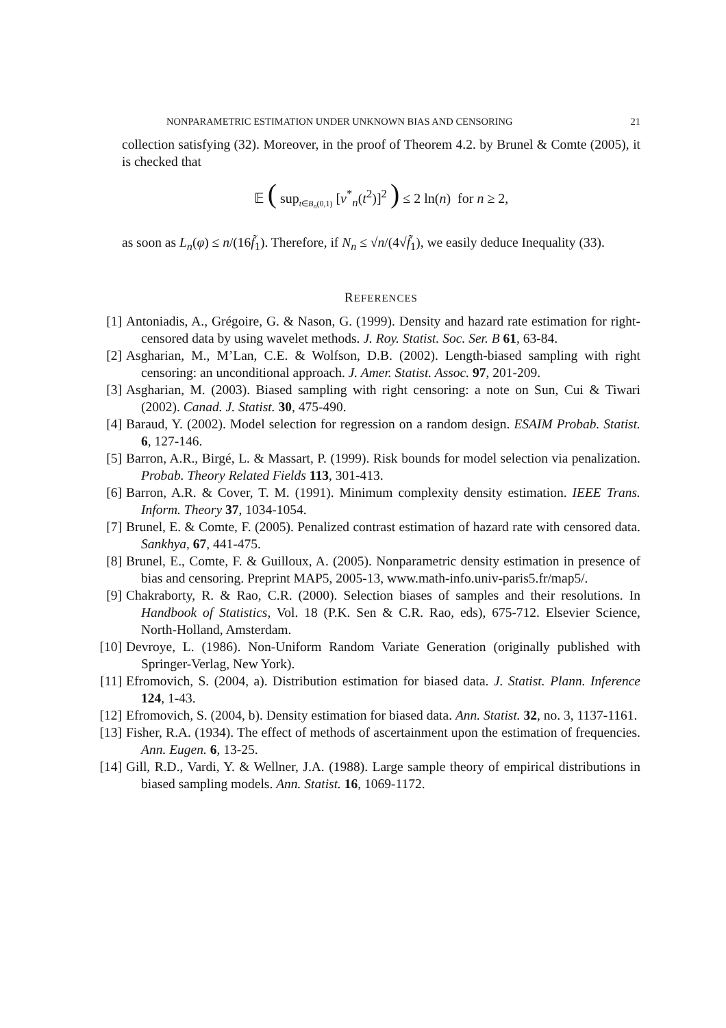NONPARAMETRIC ESTIMATION UNDER UNKNOWN BIAS AND CENSORING 21
collection satisfying (32). Moreover, in the proof of Theorem 4.2. by Brunel & Comte (2005), it is checked that
𝔼 ( sup<sub>t∈B<sub>n</sub>(0,1)</sub> [ν<sup>*</sup><sub>n</sub>(t<sup>2</sup>)]<sup>2</sup> ) ≤ 2 ln(n) for n ≥ 2,
as soon as L<sub>n</sub>(φ) ≤ n/(16f̃<sub>1</sub>). Therefore, if N<sub>n</sub> ≤ √n/(4√f̃<sub>1</sub>), we easily deduce Inequality (33).
REFERENCES
[1] Antoniadis, A., Grégoire, G. & Nason, G. (1999). Density and hazard rate estimation for right-censored data by using wavelet methods. J. Roy. Statist. Soc. Ser. B 61, 63-84.
[2] Asgharian, M., M’Lan, C.E. & Wolfson, D.B. (2002). Length-biased sampling with right censoring: an unconditional approach. J. Amer. Statist. Assoc. 97, 201-209.
[3] Asgharian, M. (2003). Biased sampling with right censoring: a note on Sun, Cui & Tiwari (2002). Canad. J. Statist. 30, 475-490.
[4] Baraud, Y. (2002). Model selection for regression on a random design. ESAIM Probab. Statist. 6, 127-146.
[5] Barron, A.R., Birgé, L. & Massart, P. (1999). Risk bounds for model selection via penalization. Probab. Theory Related Fields 113, 301-413.
[6] Barron, A.R. & Cover, T. M. (1991). Minimum complexity density estimation. IEEE Trans. Inform. Theory 37, 1034-1054.
[7] Brunel, E. & Comte, F. (2005). Penalized contrast estimation of hazard rate with censored data. Sankhya, 67, 441-475.
[8] Brunel, E., Comte, F. & Guilloux, A. (2005). Nonparametric density estimation in presence of bias and censoring. Preprint MAP5, 2005-13, www.math-info.univ-paris5.fr/map5/.
[9] Chakraborty, R. & Rao, C.R. (2000). Selection biases of samples and their resolutions. In Handbook of Statistics, Vol. 18 (P.K. Sen & C.R. Rao, eds), 675-712. Elsevier Science, North-Holland, Amsterdam.
[10] Devroye, L. (1986). Non-Uniform Random Variate Generation (originally published with Springer-Verlag, New York).
[11] Efromovich, S. (2004, a). Distribution estimation for biased data. J. Statist. Plann. Inference 124, 1-43.
[12] Efromovich, S. (2004, b). Density estimation for biased data. Ann. Statist. 32, no. 3, 1137-1161.
[13] Fisher, R.A. (1934). The effect of methods of ascertainment upon the estimation of frequencies. Ann. Eugen. 6, 13-25.
[14] Gill, R.D., Vardi, Y. & Wellner, J.A. (1988). Large sample theory of empirical distributions in biased sampling models. Ann. Statist. 16, 1069-1172.